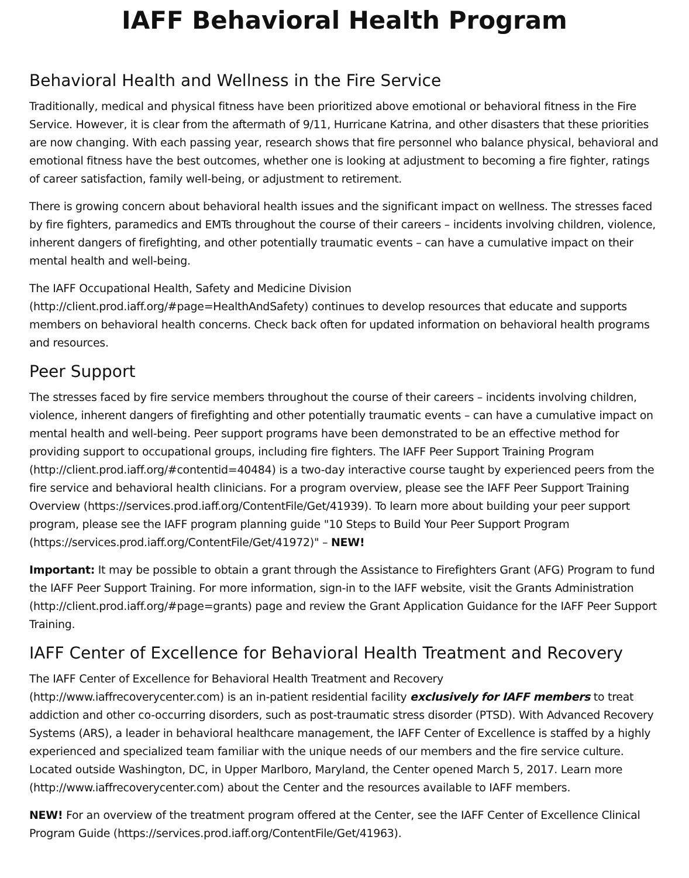IAFF Behavioral Health Program
Behavioral Health and Wellness in the Fire Service
Traditionally, medical and physical fitness have been prioritized above emotional or behavioral fitness in the Fire Service. However, it is clear from the aftermath of 9/11, Hurricane Katrina, and other disasters that these priorities are now changing. With each passing year, research shows that fire personnel who balance physical, behavioral and emotional fitness have the best outcomes, whether one is looking at adjustment to becoming a fire fighter, ratings of career satisfaction, family well-being, or adjustment to retirement.
There is growing concern about behavioral health issues and the significant impact on wellness. The stresses faced by fire fighters, paramedics and EMTs throughout the course of their careers – incidents involving children, violence, inherent dangers of firefighting, and other potentially traumatic events – can have a cumulative impact on their mental health and well-being.
The IAFF Occupational Health, Safety and Medicine Division
(http://client.prod.iaff.org/#page=HealthAndSafety) continues to develop resources that educate and supports members on behavioral health concerns. Check back often for updated information on behavioral health programs and resources.
Peer Support
The stresses faced by fire service members throughout the course of their careers – incidents involving children, violence, inherent dangers of firefighting and other potentially traumatic events – can have a cumulative impact on mental health and well-being. Peer support programs have been demonstrated to be an effective method for providing support to occupational groups, including fire fighters. The IAFF Peer Support Training Program (http://client.prod.iaff.org/#contentid=40484) is a two-day interactive course taught by experienced peers from the fire service and behavioral health clinicians. For a program overview, please see the IAFF Peer Support Training Overview (https://services.prod.iaff.org/ContentFile/Get/41939). To learn more about building your peer support program, please see the IAFF program planning guide "10 Steps to Build Your Peer Support Program (https://services.prod.iaff.org/ContentFile/Get/41972)" – NEW!
Important: It may be possible to obtain a grant through the Assistance to Firefighters Grant (AFG) Program to fund the IAFF Peer Support Training. For more information, sign-in to the IAFF website, visit the Grants Administration (http://client.prod.iaff.org/#page=grants) page and review the Grant Application Guidance for the IAFF Peer Support Training.
IAFF Center of Excellence for Behavioral Health Treatment and Recovery
The IAFF Center of Excellence for Behavioral Health Treatment and Recovery
(http://www.iaffrecoverycenter.com) is an in-patient residential facility exclusively for IAFF members to treat addiction and other co-occurring disorders, such as post-traumatic stress disorder (PTSD). With Advanced Recovery Systems (ARS), a leader in behavioral healthcare management, the IAFF Center of Excellence is staffed by a highly experienced and specialized team familiar with the unique needs of our members and the fire service culture. Located outside Washington, DC, in Upper Marlboro, Maryland, the Center opened March 5, 2017. Learn more (http://www.iaffrecoverycenter.com) about the Center and the resources available to IAFF members.
NEW! For an overview of the treatment program offered at the Center, see the IAFF Center of Excellence Clinical Program Guide (https://services.prod.iaff.org/ContentFile/Get/41963).